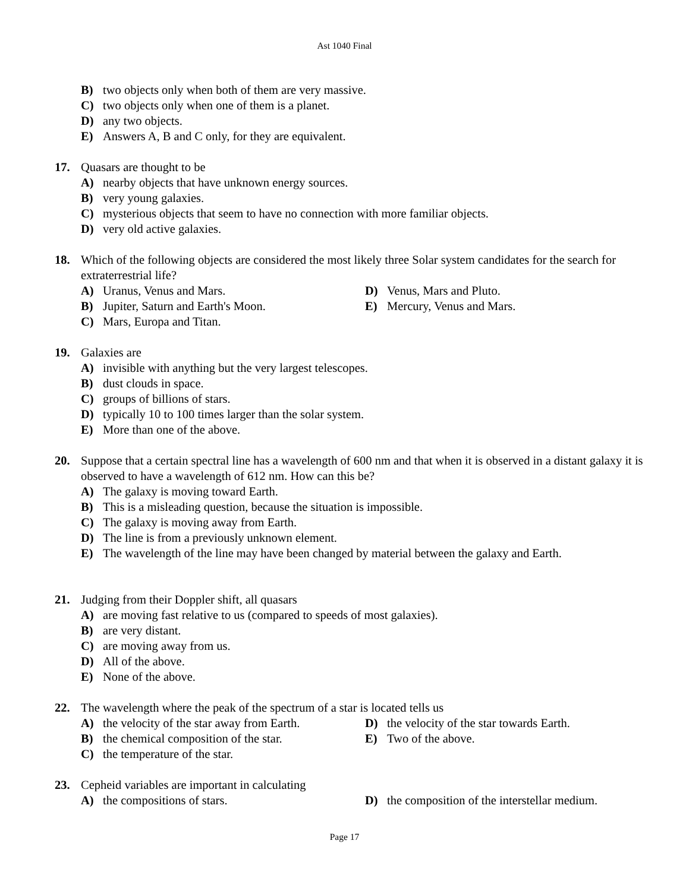Ast 1040 Final
B) two objects only when both of them are very massive.
C) two objects only when one of them is a planet.
D) any two objects.
E) Answers A, B and C only, for they are equivalent.
17. Quasars are thought to be
A) nearby objects that have unknown energy sources.
B) very young galaxies.
C) mysterious objects that seem to have no connection with more familiar objects.
D) very old active galaxies.
18. Which of the following objects are considered the most likely three Solar system candidates for the search for extraterrestrial life?
A) Uranus, Venus and Mars. D) Venus, Mars and Pluto.
B) Jupiter, Saturn and Earth's Moon. E) Mercury, Venus and Mars.
C) Mars, Europa and Titan.
19. Galaxies are
A) invisible with anything but the very largest telescopes.
B) dust clouds in space.
C) groups of billions of stars.
D) typically 10 to 100 times larger than the solar system.
E) More than one of the above.
20. Suppose that a certain spectral line has a wavelength of 600 nm and that when it is observed in a distant galaxy it is observed to have a wavelength of 612 nm. How can this be?
A) The galaxy is moving toward Earth.
B) This is a misleading question, because the situation is impossible.
C) The galaxy is moving away from Earth.
D) The line is from a previously unknown element.
E) The wavelength of the line may have been changed by material between the galaxy and Earth.
21. Judging from their Doppler shift, all quasars
A) are moving fast relative to us (compared to speeds of most galaxies).
B) are very distant.
C) are moving away from us.
D) All of the above.
E) None of the above.
22. The wavelength where the peak of the spectrum of a star is located tells us
A) the velocity of the star away from Earth.
D) the velocity of the star towards Earth.
B) the chemical composition of the star.
E) Two of the above.
C) the temperature of the star.
23. Cepheid variables are important in calculating
A) the compositions of stars. D) the composition of the interstellar medium.
Page 17